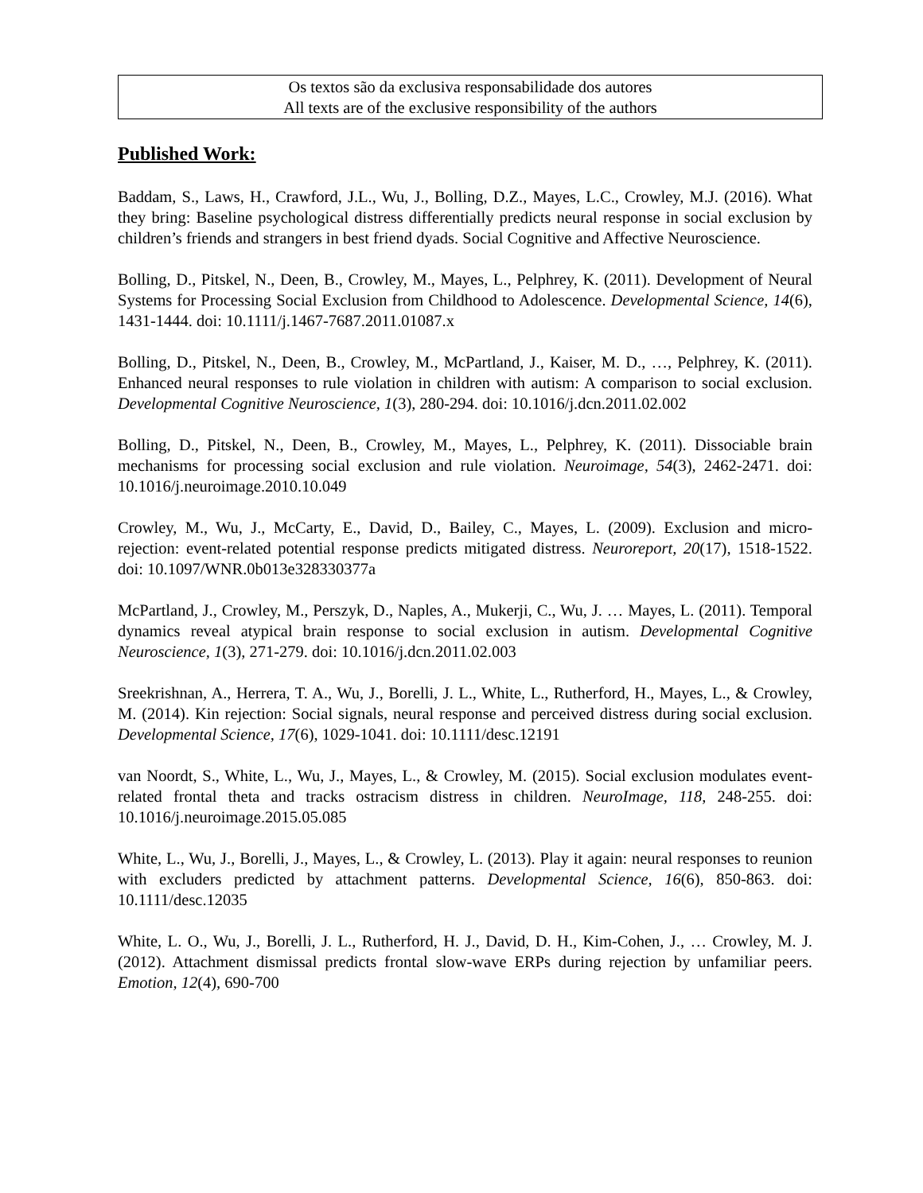Os textos são da exclusiva responsabilidade dos autores
All texts are of the exclusive responsibility of the authors
Published Work:
Baddam, S., Laws, H., Crawford, J.L., Wu, J., Bolling, D.Z., Mayes, L.C., Crowley, M.J. (2016). What they bring: Baseline psychological distress differentially predicts neural response in social exclusion by children’s friends and strangers in best friend dyads. Social Cognitive and Affective Neuroscience.
Bolling, D., Pitskel, N., Deen, B., Crowley, M., Mayes, L., Pelphrey, K. (2011). Development of Neural Systems for Processing Social Exclusion from Childhood to Adolescence. Developmental Science, 14(6), 1431-1444. doi: 10.1111/j.1467-7687.2011.01087.x
Bolling, D., Pitskel, N., Deen, B., Crowley, M., McPartland, J., Kaiser, M. D., …, Pelphrey, K. (2011). Enhanced neural responses to rule violation in children with autism: A comparison to social exclusion. Developmental Cognitive Neuroscience, 1(3), 280-294. doi: 10.1016/j.dcn.2011.02.002
Bolling, D., Pitskel, N., Deen, B., Crowley, M., Mayes, L., Pelphrey, K. (2011). Dissociable brain mechanisms for processing social exclusion and rule violation. Neuroimage, 54(3), 2462-2471. doi: 10.1016/j.neuroimage.2010.10.049
Crowley, M., Wu, J., McCarty, E., David, D., Bailey, C., Mayes, L. (2009). Exclusion and micro-rejection: event-related potential response predicts mitigated distress. Neuroreport, 20(17), 1518-1522. doi: 10.1097/WNR.0b013e328330377a
McPartland, J., Crowley, M., Perszyk, D., Naples, A., Mukerji, C., Wu, J. … Mayes, L. (2011). Temporal dynamics reveal atypical brain response to social exclusion in autism. Developmental Cognitive Neuroscience, 1(3), 271-279. doi: 10.1016/j.dcn.2011.02.003
Sreekrishnan, A., Herrera, T. A., Wu, J., Borelli, J. L., White, L., Rutherford, H., Mayes, L., & Crowley, M. (2014). Kin rejection: Social signals, neural response and perceived distress during social exclusion. Developmental Science, 17(6), 1029-1041. doi: 10.1111/desc.12191
van Noordt, S., White, L., Wu, J., Mayes, L., & Crowley, M. (2015). Social exclusion modulates event-related frontal theta and tracks ostracism distress in children. NeuroImage, 118, 248-255. doi: 10.1016/j.neuroimage.2015.05.085
White, L., Wu, J., Borelli, J., Mayes, L., & Crowley, L. (2013). Play it again: neural responses to reunion with excluders predicted by attachment patterns. Developmental Science, 16(6), 850-863. doi: 10.1111/desc.12035
White, L. O., Wu, J., Borelli, J. L., Rutherford, H. J., David, D. H., Kim-Cohen, J., … Crowley, M. J. (2012). Attachment dismissal predicts frontal slow-wave ERPs during rejection by unfamiliar peers. Emotion, 12(4), 690-700